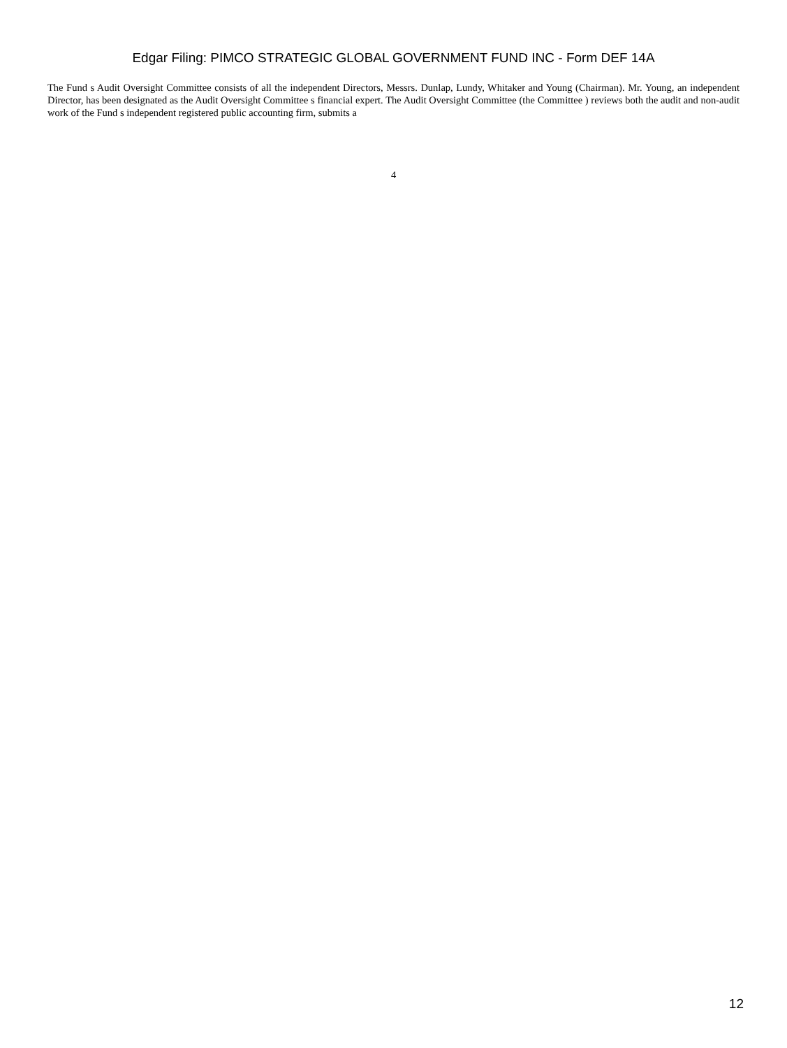Edgar Filing: PIMCO STRATEGIC GLOBAL GOVERNMENT FUND INC - Form DEF 14A
The Fund s Audit Oversight Committee consists of all the independent Directors, Messrs. Dunlap, Lundy, Whitaker and Young (Chairman). Mr. Young, an independent Director, has been designated as the Audit Oversight Committee s financial expert. The Audit Oversight Committee (the Committee ) reviews both the audit and non-audit work of the Fund s independent registered public accounting firm, submits a
4
12